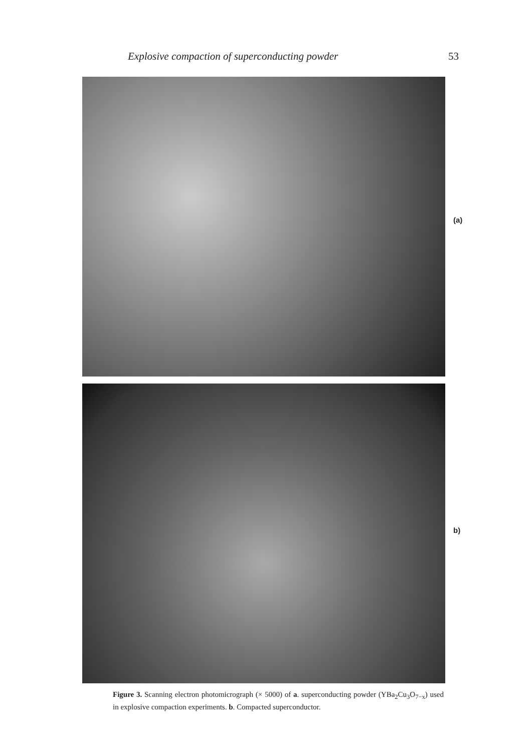Explosive compaction of superconducting powder 53
(a)
b)
Figure 3. Scanning electron photomicrograph (× 5000) of a. superconducting powder (YBa<sub>2</sub>Cu<sub>3</sub>O<sub>7−x</sub>) used in explosive compaction experiments. b. Compacted superconductor.